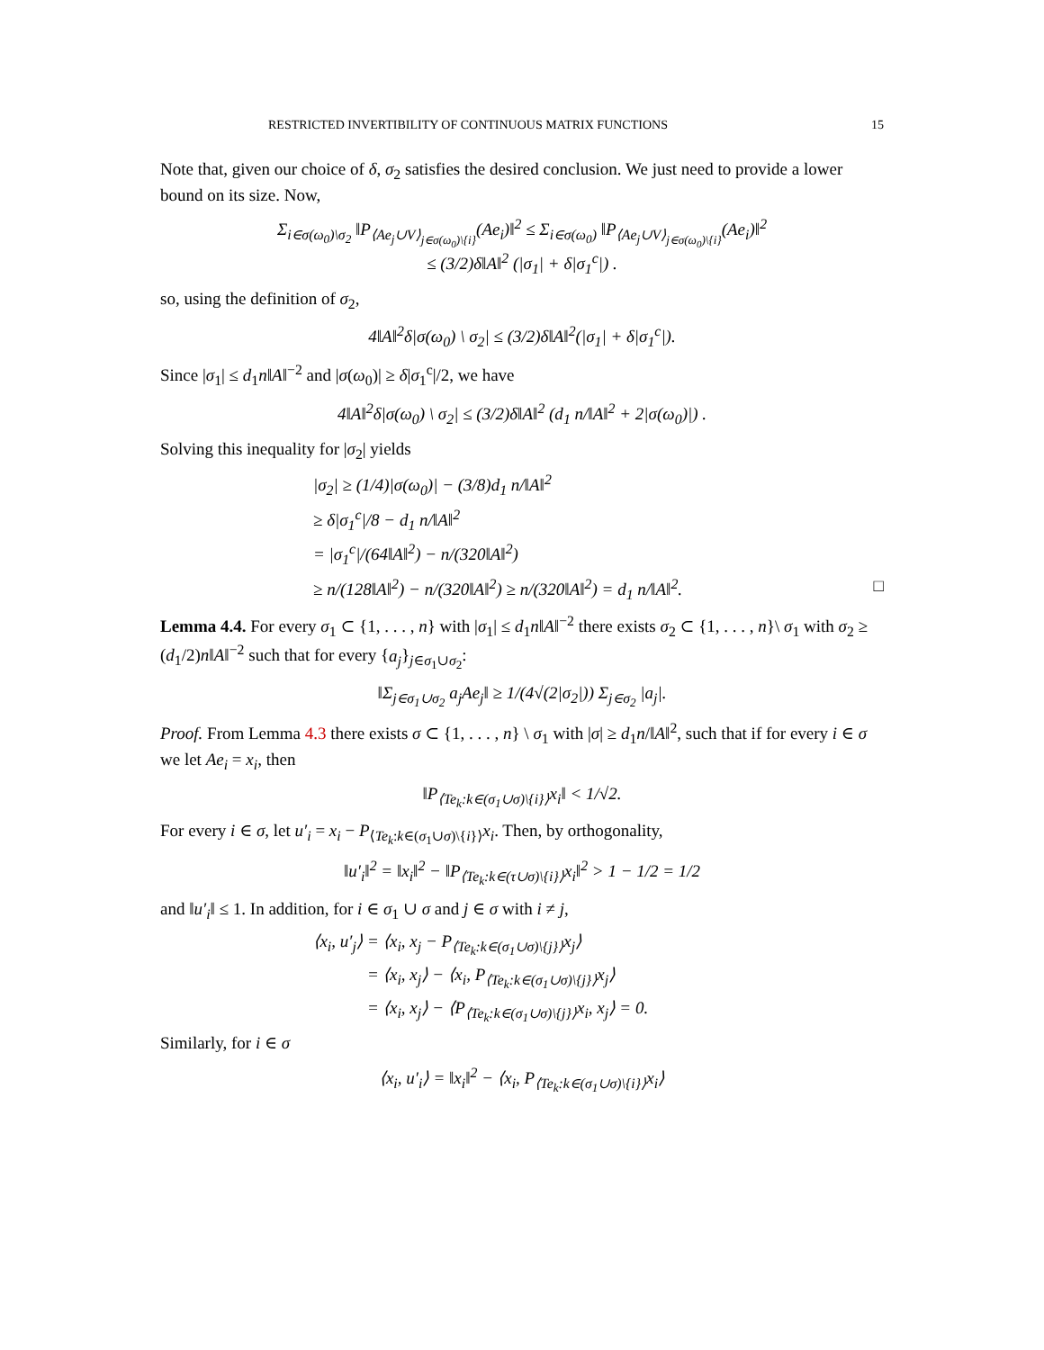RESTRICTED INVERTIBILITY OF CONTINUOUS MATRIX FUNCTIONS 15
Note that, given our choice of δ, σ<sub>2</sub> satisfies the desired conclusion. We just need to provide a lower bound on its size. Now,
Σ<sub>i∈σ(ω<sub>0</sub>)\σ<sub>2</sub></sub> ‖P<sub>⟨Ae<sub>j</sub>∪V⟩<sub>j∈σ(ω<sub>0</sub>)\{i}</sub></sub>(Ae<sub>i</sub>)‖<sup>2</sup> ≤ Σ<sub>i∈σ(ω<sub>0</sub>)</sub> ‖P<sub>⟨Ae<sub>j</sub>∪V⟩<sub>j∈σ(ω<sub>0</sub>)\{i}</sub></sub>(Ae<sub>i</sub>)‖<sup>2</sup>
≤ (3/2)δ‖A‖<sup>2</sup> (|σ<sub>1</sub>| + δ|σ<sub>1</sub><sup>c</sup>|) .
so, using the definition of σ<sub>2</sub>,
4‖A‖<sup>2</sup>δ|σ(ω<sub>0</sub>) \ σ<sub>2</sub>| ≤ (3/2)δ‖A‖<sup>2</sup>(|σ<sub>1</sub>| + δ|σ<sub>1</sub><sup>c</sup>|).
Since |σ<sub>1</sub>| ≤ d<sub>1</sub>n‖A‖<sup>−2</sup> and |σ(ω<sub>0</sub>)| ≥ δ|σ<sub>1</sub><sup>c</sup>|/2, we have
4‖A‖<sup>2</sup>δ|σ(ω<sub>0</sub>) \ σ<sub>2</sub>| ≤ (3/2)δ‖A‖<sup>2</sup> (d<sub>1</sub> n/‖A‖<sup>2</sup> + 2|σ(ω<sub>0</sub>)|) .
Solving this inequality for |σ<sub>2</sub>| yields
|σ<sub>2</sub>| ≥ (1/4)|σ(ω<sub>0</sub>)| − (3/8)d<sub>1</sub> n/‖A‖<sup>2</sup>
≥ δ|σ<sub>1</sub><sup>c</sup>|/8 − d<sub>1</sub> n/‖A‖<sup>2</sup>
= |σ<sub>1</sub><sup>c</sup>|/(64‖A‖<sup>2</sup>) − n/(320‖A‖<sup>2</sup>)
≥ n/(128‖A‖<sup>2</sup>) − n/(320‖A‖<sup>2</sup>) ≥ n/(320‖A‖<sup>2</sup>) = d<sub>1</sub> n/‖A‖<sup>2</sup>. □
Lemma 4.4. For every σ<sub>1</sub> ⊂ {1, . . . , n} with |σ<sub>1</sub>| ≤ d<sub>1</sub>n‖A‖<sup>−2</sup> there exists σ<sub>2</sub> ⊂ {1, . . . , n}\ σ<sub>1</sub> with σ<sub>2</sub> ≥ (d<sub>1</sub>/2)n‖A‖<sup>−2</sup> such that for every {a<sub>j</sub>}<sub>j∈σ<sub>1</sub>∪σ<sub>2</sub></sub>:
‖Σ<sub>j∈σ<sub>1</sub>∪σ<sub>2</sub></sub> a<sub>j</sub>Ae<sub>j</sub>‖ ≥ 1/(4√(2|σ<sub>2</sub>|)) Σ<sub>j∈σ<sub>2</sub></sub> |a<sub>j</sub>|.
Proof. From Lemma 4.3 there exists σ ⊂ {1, . . . , n} \ σ<sub>1</sub> with |σ| ≥ d<sub>1</sub>n/‖A‖<sup>2</sup>, such that if for every i ∈ σ we let Ae<sub>i</sub> = x<sub>i</sub>, then
‖P<sub>⟨Te<sub>k</sub>:k∈(σ<sub>1</sub>∪σ)\{i}⟩</sub>x<sub>i</sub>‖ < 1/√2.
For every i ∈ σ, let u′<sub>i</sub> = x<sub>i</sub> − P<sub>⟨Te<sub>k</sub>:k∈(σ<sub>1</sub>∪σ)\{i}⟩</sub>x<sub>i</sub>. Then, by orthogonality,
‖u′<sub>i</sub>‖<sup>2</sup> = ‖x<sub>i</sub>‖<sup>2</sup> − ‖P<sub>⟨Te<sub>k</sub>:k∈(τ∪σ)\{i}⟩</sub>x<sub>i</sub>‖<sup>2</sup> > 1 − 1/2 = 1/2
and ‖u′<sub>i</sub>‖ ≤ 1. In addition, for i ∈ σ<sub>1</sub> ∪ σ and j ∈ σ with i ≠ j,
⟨x<sub>i</sub>, u′<sub>j</sub>⟩ = ⟨x<sub>i</sub>, x<sub>j</sub> − P<sub>⟨Te<sub>k</sub>:k∈(σ<sub>1</sub>∪σ)\{j}⟩</sub>x<sub>j</sub>⟩
= ⟨x<sub>i</sub>, x<sub>j</sub>⟩ − ⟨x<sub>i</sub>, P<sub>⟨Te<sub>k</sub>:k∈(σ<sub>1</sub>∪σ)\{j}⟩</sub>x<sub>j</sub>⟩
= ⟨x<sub>i</sub>, x<sub>j</sub>⟩ − ⟨P<sub>⟨Te<sub>k</sub>:k∈(σ<sub>1</sub>∪σ)\{j}⟩</sub>x<sub>i</sub>, x<sub>j</sub>⟩ = 0.
Similarly, for i ∈ σ
⟨x<sub>i</sub>, u′<sub>i</sub>⟩ = ‖x<sub>i</sub>‖<sup>2</sup> − ⟨x<sub>i</sub>, P<sub>⟨Te<sub>k</sub>:k∈(σ<sub>1</sub>∪σ)\{i}⟩</sub>x<sub>i</sub>⟩